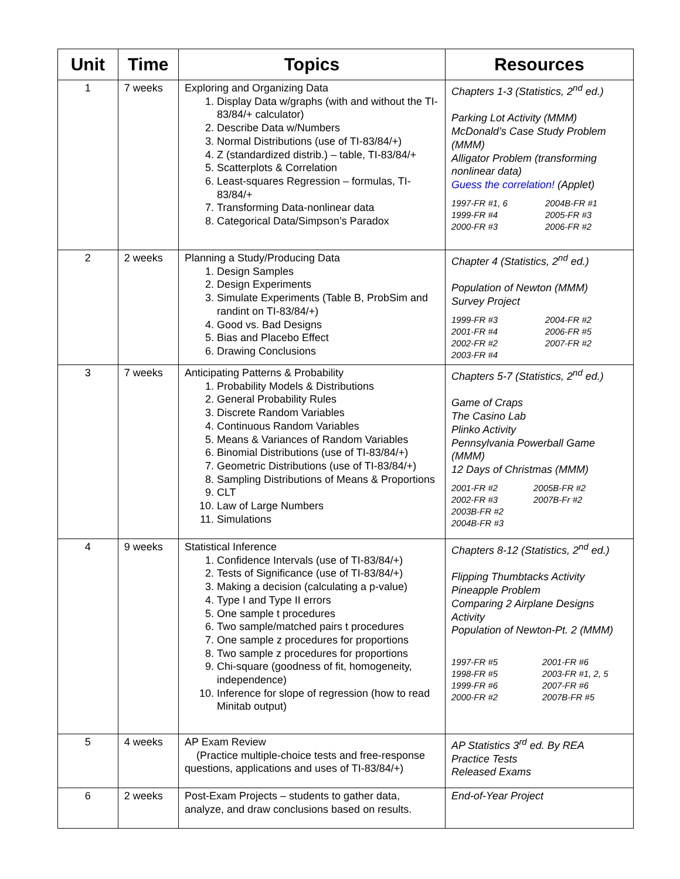| Unit | Time | Topics | Resources |
| --- | --- | --- | --- |
| 1 | 7 weeks | Exploring and Organizing Data 1. Display Data w/graphs (with and without the TI-83/84/+ calculator) 2. Describe Data w/Numbers 3. Normal Distributions (use of TI-83/84/+) 4. Z (standardized distrib.) – table, TI-83/84/+ 5. Scatterplots & Correlation 6. Least-squares Regression – formulas, TI-83/84/+ 7. Transforming Data-nonlinear data 8. Categorical Data/Simpson’s Paradox | Chapters 1-3 (Statistics, 2<sup>nd</sup> ed.) Parking Lot Activity (MMM) McDonald’s Case Study Problem (MMM) Alligator Problem (transforming nonlinear data) Guess the correlation! (Applet) 1997-FR #1, 6 2004B-FR #1 1999-FR #4 2005-FR #3 2000-FR #3 2006-FR #2 |
| 2 | 2 weeks | Planning a Study/Producing Data 1. Design Samples 2. Design Experiments 3. Simulate Experiments (Table B, ProbSim and randint on TI-83/84/+) 4. Good vs. Bad Designs 5. Bias and Placebo Effect 6. Drawing Conclusions | Chapter 4 (Statistics, 2<sup>nd</sup> ed.) Population of Newton (MMM) Survey Project 1999-FR #3 2004-FR #2 2001-FR #4 2006-FR #5 2002-FR #2 2007-FR #2 2003-FR #4 |
| 3 | 7 weeks | Anticipating Patterns & Probability 1. Probability Models & Distributions 2. General Probability Rules 3. Discrete Random Variables 4. Continuous Random Variables 5. Means & Variances of Random Variables 6. Binomial Distributions (use of TI-83/84/+) 7. Geometric Distributions (use of TI-83/84/+) 8. Sampling Distributions of Means & Proportions 9. CLT 10. Law of Large Numbers 11. Simulations | Chapters 5-7 (Statistics, 2<sup>nd</sup> ed.) Game of Craps The Casino Lab Plinko Activity Pennsylvania Powerball Game (MMM) 12 Days of Christmas (MMM) 2001-FR #2 2005B-FR #2 2002-FR #3 2007B-Fr #2 2003B-FR #2 2004B-FR #3 |
| 4 | 9 weeks | Statistical Inference 1. Confidence Intervals (use of TI-83/84/+) 2. Tests of Significance (use of TI-83/84/+) 3. Making a decision (calculating a p-value) 4. Type I and Type II errors 5. One sample t procedures 6. Two sample/matched pairs t procedures 7. One sample z procedures for proportions 8. Two sample z procedures for proportions 9. Chi-square (goodness of fit, homogeneity, independence) 10. Inference for slope of regression (how to read Minitab output) | Chapters 8-12 (Statistics, 2<sup>nd</sup> ed.) Flipping Thumbtacks Activity Pineapple Problem Comparing 2 Airplane Designs Activity Population of Newton-Pt. 2 (MMM) 1997-FR #5 2001-FR #6 1998-FR #5 2003-FR #1, 2, 5 1999-FR #6 2007-FR #6 2000-FR #2 2007B-FR #5 |
| 5 | 4 weeks | AP Exam Review (Practice multiple-choice tests and free-response questions, applications and uses of TI-83/84/+) | AP Statistics 3<sup>rd</sup> ed. By REA Practice Tests Released Exams |
| 6 | 2 weeks | Post-Exam Projects – students to gather data, analyze, and draw conclusions based on results. | End-of-Year Project |